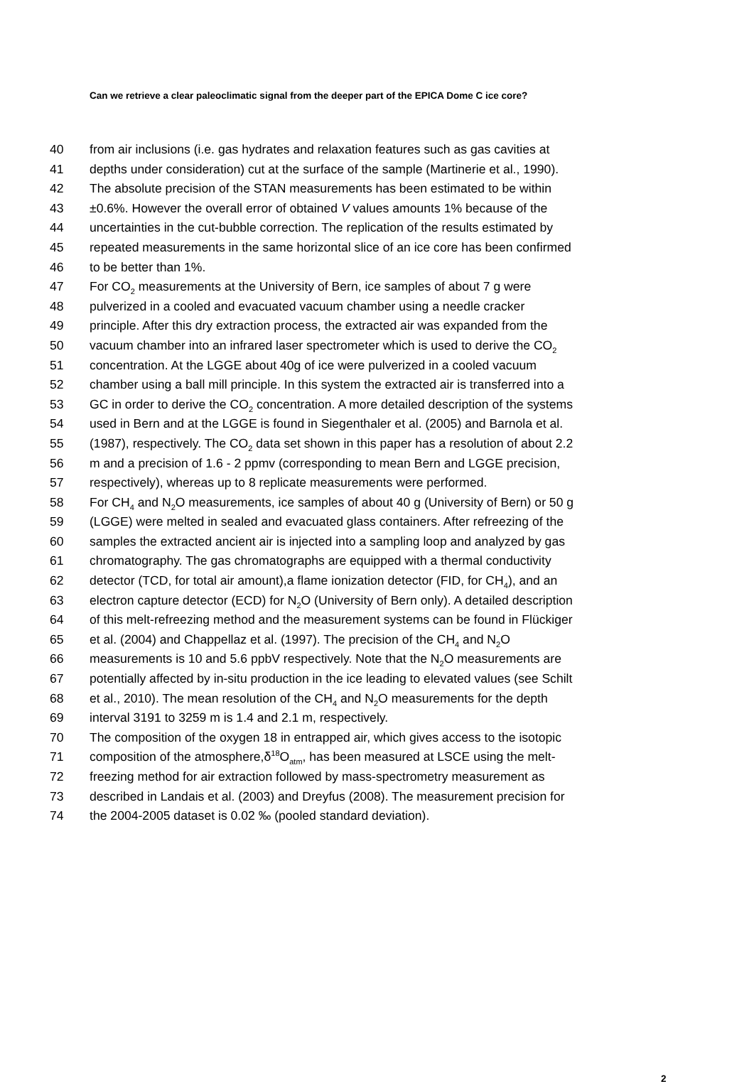Can we retrieve a clear paleoclimatic signal from the deeper part of the EPICA Dome C ice core?
40 from air inclusions (i.e. gas hydrates and relaxation features such as gas cavities at
41 depths under consideration) cut at the surface of the sample (Martinerie et al., 1990).
42 The absolute precision of the STAN measurements has been estimated to be within
43 ±0.6%. However the overall error of obtained V values amounts 1% because of the
44 uncertainties in the cut-bubble correction. The replication of the results estimated by
45 repeated measurements in the same horizontal slice of an ice core has been confirmed
46 to be better than 1%.
47 For CO<sub>2</sub> measurements at the University of Bern, ice samples of about 7 g were
48 pulverized in a cooled and evacuated vacuum chamber using a needle cracker
49 principle. After this dry extraction process, the extracted air was expanded from the
50 vacuum chamber into an infrared laser spectrometer which is used to derive the CO<sub>2</sub>
51 concentration. At the LGGE about 40g of ice were pulverized in a cooled vacuum
52 chamber using a ball mill principle. In this system the extracted air is transferred into a
53 GC in order to derive the CO<sub>2</sub> concentration. A more detailed description of the systems
54 used in Bern and at the LGGE is found in Siegenthaler et al. (2005) and Barnola et al.
55 (1987), respectively. The CO<sub>2</sub> data set shown in this paper has a resolution of about 2.2
56 m and a precision of 1.6 - 2 ppmv (corresponding to mean Bern and LGGE precision,
57 respectively), whereas up to 8 replicate measurements were performed.
58 For CH<sub>4</sub> and N<sub>2</sub>O measurements, ice samples of about 40 g (University of Bern) or 50 g
59 (LGGE) were melted in sealed and evacuated glass containers. After refreezing of the
60 samples the extracted ancient air is injected into a sampling loop and analyzed by gas
61 chromatography. The gas chromatographs are equipped with a thermal conductivity
62 detector (TCD, for total air amount),a flame ionization detector (FID, for CH<sub>4</sub>), and an
63 electron capture detector (ECD) for N<sub>2</sub>O (University of Bern only). A detailed description
64 of this melt-refreezing method and the measurement systems can be found in Flückiger
65 et al. (2004) and Chappellaz et al. (1997). The precision of the CH<sub>4</sub> and N<sub>2</sub>O
66 measurements is 10 and 5.6 ppbV respectively. Note that the N<sub>2</sub>O measurements are
67 potentially affected by in-situ production in the ice leading to elevated values (see Schilt
68 et al., 2010). The mean resolution of the CH<sub>4</sub> and N<sub>2</sub>O measurements for the depth
69 interval 3191 to 3259 m is 1.4 and 2.1 m, respectively.
70 The composition of the oxygen 18 in entrapped air, which gives access to the isotopic
71 composition of the atmosphere,δ<sup>18</sup>O<sub>atm</sub>, has been measured at LSCE using the melt-
72 freezing method for air extraction followed by mass-spectrometry measurement as
73 described in Landais et al. (2003) and Dreyfus (2008). The measurement precision for
74 the 2004-2005 dataset is 0.02 ‰ (pooled standard deviation).
2